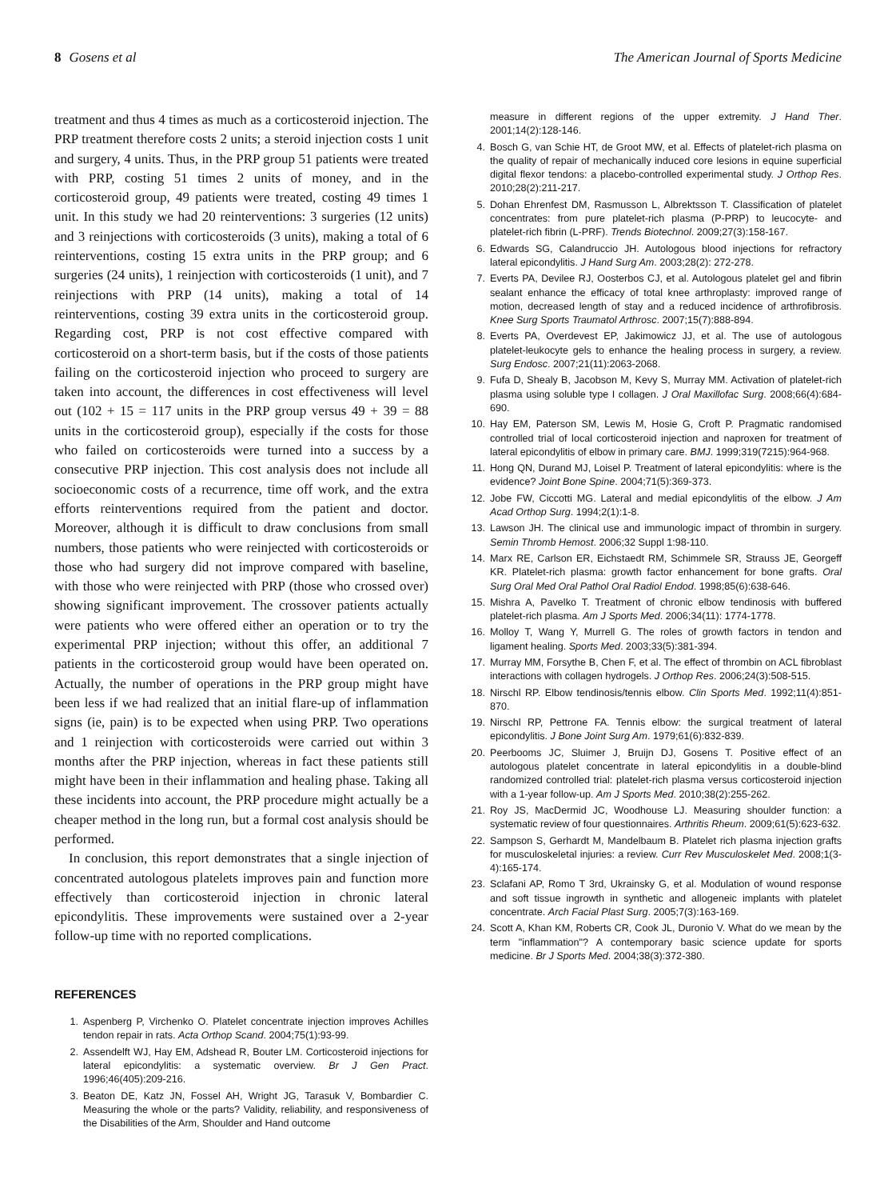8 Gosens et al The American Journal of Sports Medicine
treatment and thus 4 times as much as a corticosteroid injection. The PRP treatment therefore costs 2 units; a steroid injection costs 1 unit and surgery, 4 units. Thus, in the PRP group 51 patients were treated with PRP, costing 51 times 2 units of money, and in the corticosteroid group, 49 patients were treated, costing 49 times 1 unit. In this study we had 20 reinterventions: 3 surgeries (12 units) and 3 reinjections with corticosteroids (3 units), making a total of 6 reinterventions, costing 15 extra units in the PRP group; and 6 surgeries (24 units), 1 reinjection with corticosteroids (1 unit), and 7 reinjections with PRP (14 units), making a total of 14 reinterventions, costing 39 extra units in the corticosteroid group. Regarding cost, PRP is not cost effective compared with corticosteroid on a short-term basis, but if the costs of those patients failing on the corticosteroid injection who proceed to surgery are taken into account, the differences in cost effectiveness will level out (102 + 15 = 117 units in the PRP group versus 49 + 39 = 88 units in the corticosteroid group), especially if the costs for those who failed on corticosteroids were turned into a success by a consecutive PRP injection. This cost analysis does not include all socioeconomic costs of a recurrence, time off work, and the extra efforts reinterventions required from the patient and doctor. Moreover, although it is difficult to draw conclusions from small numbers, those patients who were reinjected with corticosteroids or those who had surgery did not improve compared with baseline, with those who were reinjected with PRP (those who crossed over) showing significant improvement. The crossover patients actually were patients who were offered either an operation or to try the experimental PRP injection; without this offer, an additional 7 patients in the corticosteroid group would have been operated on. Actually, the number of operations in the PRP group might have been less if we had realized that an initial flare-up of inflammation signs (ie, pain) is to be expected when using PRP. Two operations and 1 reinjection with corticosteroids were carried out within 3 months after the PRP injection, whereas in fact these patients still might have been in their inflammation and healing phase. Taking all these incidents into account, the PRP procedure might actually be a cheaper method in the long run, but a formal cost analysis should be performed.
In conclusion, this report demonstrates that a single injection of concentrated autologous platelets improves pain and function more effectively than corticosteroid injection in chronic lateral epicondylitis. These improvements were sustained over a 2-year follow-up time with no reported complications.
REFERENCES
1. Aspenberg P, Virchenko O. Platelet concentrate injection improves Achilles tendon repair in rats. Acta Orthop Scand. 2004;75(1):93-99.
2. Assendelft WJ, Hay EM, Adshead R, Bouter LM. Corticosteroid injections for lateral epicondylitis: a systematic overview. Br J Gen Pract. 1996;46(405):209-216.
3. Beaton DE, Katz JN, Fossel AH, Wright JG, Tarasuk V, Bombardier C. Measuring the whole or the parts? Validity, reliability, and responsiveness of the Disabilities of the Arm, Shoulder and Hand outcome
measure in different regions of the upper extremity. J Hand Ther. 2001;14(2):128-146.
4. Bosch G, van Schie HT, de Groot MW, et al. Effects of platelet-rich plasma on the quality of repair of mechanically induced core lesions in equine superficial digital flexor tendons: a placebo-controlled experimental study. J Orthop Res. 2010;28(2):211-217.
5. Dohan Ehrenfest DM, Rasmusson L, Albrektsson T. Classification of platelet concentrates: from pure platelet-rich plasma (P-PRP) to leucocyte- and platelet-rich fibrin (L-PRF). Trends Biotechnol. 2009;27(3):158-167.
6. Edwards SG, Calandruccio JH. Autologous blood injections for refractory lateral epicondylitis. J Hand Surg Am. 2003;28(2): 272-278.
7. Everts PA, Devilee RJ, Oosterbos CJ, et al. Autologous platelet gel and fibrin sealant enhance the efficacy of total knee arthroplasty: improved range of motion, decreased length of stay and a reduced incidence of arthrofibrosis. Knee Surg Sports Traumatol Arthrosc. 2007;15(7):888-894.
8. Everts PA, Overdevest EP, Jakimowicz JJ, et al. The use of autologous platelet-leukocyte gels to enhance the healing process in surgery, a review. Surg Endosc. 2007;21(11):2063-2068.
9. Fufa D, Shealy B, Jacobson M, Kevy S, Murray MM. Activation of platelet-rich plasma using soluble type I collagen. J Oral Maxillofac Surg. 2008;66(4):684-690.
10. Hay EM, Paterson SM, Lewis M, Hosie G, Croft P. Pragmatic randomised controlled trial of local corticosteroid injection and naproxen for treatment of lateral epicondylitis of elbow in primary care. BMJ. 1999;319(7215):964-968.
11. Hong QN, Durand MJ, Loisel P. Treatment of lateral epicondylitis: where is the evidence? Joint Bone Spine. 2004;71(5):369-373.
12. Jobe FW, Ciccotti MG. Lateral and medial epicondylitis of the elbow. J Am Acad Orthop Surg. 1994;2(1):1-8.
13. Lawson JH. The clinical use and immunologic impact of thrombin in surgery. Semin Thromb Hemost. 2006;32 Suppl 1:98-110.
14. Marx RE, Carlson ER, Eichstaedt RM, Schimmele SR, Strauss JE, Georgeff KR. Platelet-rich plasma: growth factor enhancement for bone grafts. Oral Surg Oral Med Oral Pathol Oral Radiol Endod. 1998;85(6):638-646.
15. Mishra A, Pavelko T. Treatment of chronic elbow tendinosis with buffered platelet-rich plasma. Am J Sports Med. 2006;34(11): 1774-1778.
16. Molloy T, Wang Y, Murrell G. The roles of growth factors in tendon and ligament healing. Sports Med. 2003;33(5):381-394.
17. Murray MM, Forsythe B, Chen F, et al. The effect of thrombin on ACL fibroblast interactions with collagen hydrogels. J Orthop Res. 2006;24(3):508-515.
18. Nirschl RP. Elbow tendinosis/tennis elbow. Clin Sports Med. 1992;11(4):851-870.
19. Nirschl RP, Pettrone FA. Tennis elbow: the surgical treatment of lateral epicondylitis. J Bone Joint Surg Am. 1979;61(6):832-839.
20. Peerbooms JC, Sluimer J, Bruijn DJ, Gosens T. Positive effect of an autologous platelet concentrate in lateral epicondylitis in a double-blind randomized controlled trial: platelet-rich plasma versus corticosteroid injection with a 1-year follow-up. Am J Sports Med. 2010;38(2):255-262.
21. Roy JS, MacDermid JC, Woodhouse LJ. Measuring shoulder function: a systematic review of four questionnaires. Arthritis Rheum. 2009;61(5):623-632.
22. Sampson S, Gerhardt M, Mandelbaum B. Platelet rich plasma injection grafts for musculoskeletal injuries: a review. Curr Rev Musculoskelet Med. 2008;1(3-4):165-174.
23. Sclafani AP, Romo T 3rd, Ukrainsky G, et al. Modulation of wound response and soft tissue ingrowth in synthetic and allogeneic implants with platelet concentrate. Arch Facial Plast Surg. 2005;7(3):163-169.
24. Scott A, Khan KM, Roberts CR, Cook JL, Duronio V. What do we mean by the term "inflammation"? A contemporary basic science update for sports medicine. Br J Sports Med. 2004;38(3):372-380.